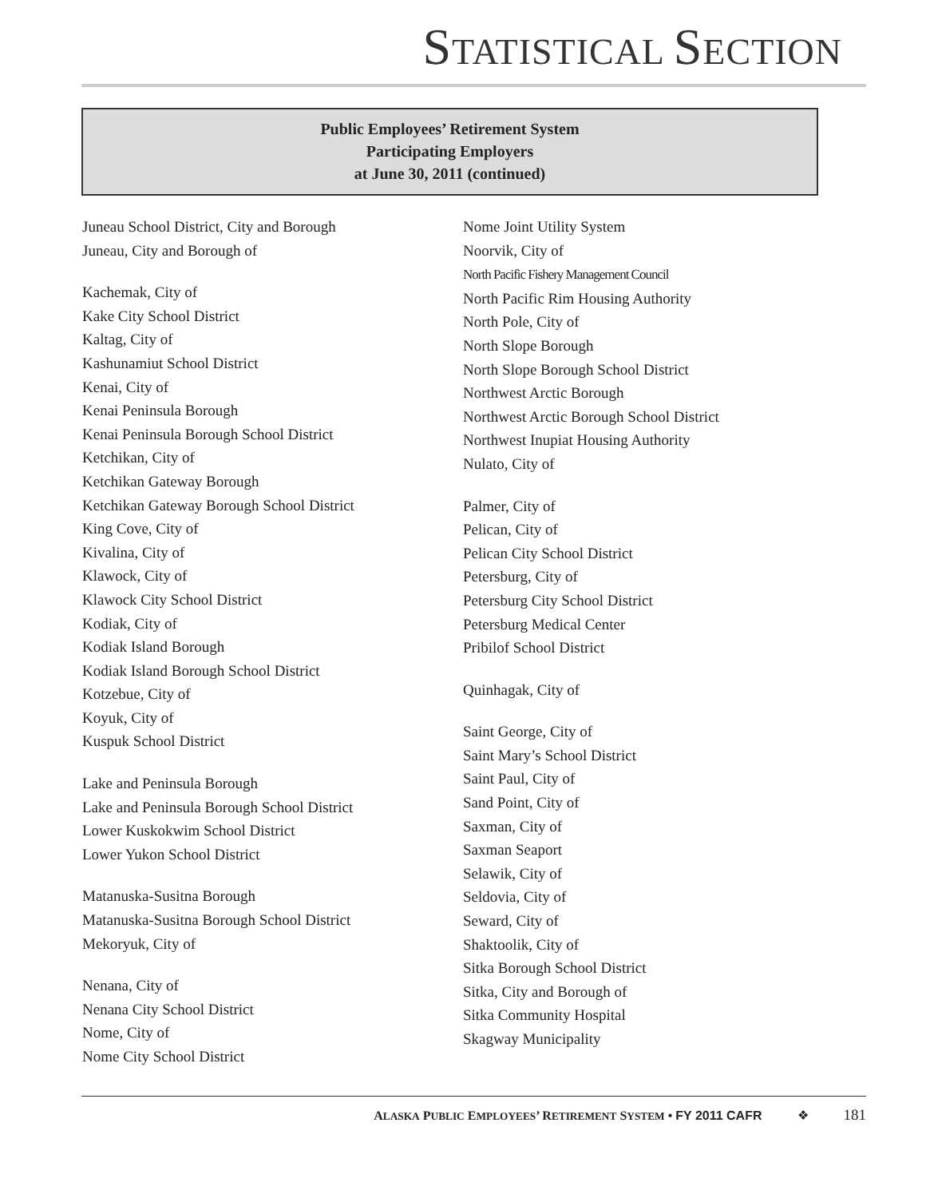STATISTICAL SECTION
Public Employees’ Retirement System
Participating Employers
at June 30, 2011 (continued)
Juneau School District, City and Borough
Juneau, City and Borough of
Kachemak, City of
Kake City School District
Kaltag, City of
Kashunamiut School District
Kenai, City of
Kenai Peninsula Borough
Kenai Peninsula Borough School District
Ketchikan, City of
Ketchikan Gateway Borough
Ketchikan Gateway Borough School District
King Cove, City of
Kivalina, City of
Klawock, City of
Klawock City School District
Kodiak, City of
Kodiak Island Borough
Kodiak Island Borough School District
Kotzebue, City of
Koyuk, City of
Kuspuk School District
Lake and Peninsula Borough
Lake and Peninsula Borough School District
Lower Kuskokwim School District
Lower Yukon School District
Matanuska-Susitna Borough
Matanuska-Susitna Borough School District
Mekoryuk, City of
Nenana, City of
Nenana City School District
Nome, City of
Nome City School District
Nome Joint Utility System
Noorvik, City of
North Pacific Fishery Management Council
North Pacific Rim Housing Authority
North Pole, City of
North Slope Borough
North Slope Borough School District
Northwest Arctic Borough
Northwest Arctic Borough School District
Northwest Inupiat Housing Authority
Nulato, City of
Palmer, City of
Pelican, City of
Pelican City School District
Petersburg, City of
Petersburg City School District
Petersburg Medical Center
Pribilof School District
Quinhagak, City of
Saint George, City of
Saint Mary’s School District
Saint Paul, City of
Sand Point, City of
Saxman, City of
Saxman Seaport
Selawik, City of
Seldovia, City of
Seward, City of
Shaktoolik, City of
Sitka Borough School District
Sitka, City and Borough of
Sitka Community Hospital
Skagway Municipality
ALASKA PUBLIC EMPLOYEES’ RETIREMENT SYSTEM • FY 2011 CAFR ❖ 181